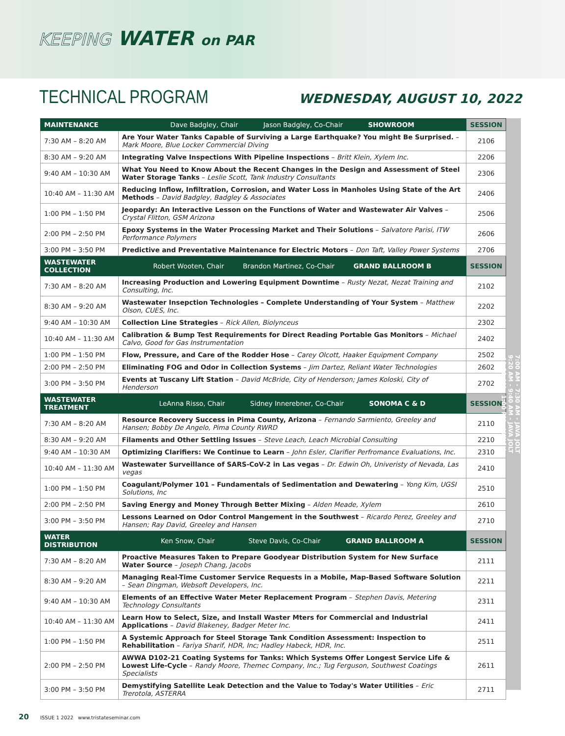KEEPING WATER on PAR
TECHNICAL PROGRAM
WEDNESDAY, AUGUST 10, 2022
| MAINTENANCE | Dave Badgley, Chair Jason Badgley, Co-Chair SHOWROOM | SESSION |
| --- | --- | --- |
| 7:30 AM – 8:20 AM | Are Your Water Tanks Capable of Surviving a Large Earthquake? You might Be Surprised. – Mark Moore, Blue Locker Commercial Diving | 2106 |
| 8:30 AM – 9:20 AM | Integrating Valve Inspections With Pipeline Inspections – Britt Klein, Xylem Inc. | 2206 |
| 9:40 AM – 10:30 AM | What You Need to Know About the Recent Changes in the Design and Assessment of Steel Water Storage Tanks – Leslie Scott, Tank Industry Consultants | 2306 |
| 10:40 AM – 11:30 AM | Reducing Inflow, Infiltration, Corrosion, and Water Loss in Manholes Using State of the Art Methods – David Badgley, Badgley & Associates | 2406 |
| 1:00 PM – 1:50 PM | Jeopardy: An Interactive Lesson on the Functions of Water and Wastewater Air Valves – Crystal Flitton, GSM Arizona | 2506 |
| 2:00 PM – 2:50 PM | Epoxy Systems in the Water Processing Market and Their Solutions – Salvatore Parisi, ITW Performance Polymers | 2606 |
| 3:00 PM – 3:50 PM | Predictive and Preventative Maintenance for Electric Motors – Don Taft, Valley Power Systems | 2706 |
| WASTEWATER COLLECTION | Robert Wooten, Chair Brandon Martinez, Co-Chair GRAND BALLROOM B | SESSION |
| 7:30 AM – 8:20 AM | Increasing Production and Lowering Equipment Downtime – Rusty Nezat, Nezat Training and Consulting, Inc. | 2102 |
| 8:30 AM – 9:20 AM | Wastewater Insepction Technologies – Complete Understanding of Your System – Matthew Olson, CUES, Inc. | 2202 |
| 9:40 AM – 10:30 AM | Collection Line Strategies – Rick Allen, Biolynceus | 2302 |
| 10:40 AM – 11:30 AM | Calibration & Bump Test Requirements for Direct Reading Portable Gas Monitors – Michael Calvo, Good for Gas Instrumentation | 2402 |
| 1:00 PM – 1:50 PM | Flow, Pressure, and Care of the Rodder Hose – Carey Olcott, Haaker Equipment Company | 2502 |
| 2:00 PM – 2:50 PM | Eliminating FOG and Odor in Collection Systems – Jim Dartez, Reliant Water Technologies | 2602 |
| 3:00 PM – 3:50 PM | Events at Tuscany Lift Station – David McBride, City of Henderson; James Koloski, City of Henderson | 2702 |
| WASTEWATER TREATMENT | LeAnna Risso, Chair Sidney Innerebner, Co-Chair SONOMA C & D | SESSION |
| 7:30 AM – 8:20 AM | Resource Recovery Success in Pima County, Arizona – Fernando Sarmiento, Greeley and Hansen; Bobby De Angelo, Pima County RWRD | 2110 |
| 8:30 AM – 9:20 AM | Filaments and Other Settling Issues – Steve Leach, Leach Microbial Consulting | 2210 |
| 9:40 AM – 10:30 AM | Optimizing Clarifiers: We Continue to Learn – John Esler, Clarifier Perfromance Evaluations, Inc. | 2310 |
| 10:40 AM – 11:30 AM | Wastewater Surveillance of SARS-CoV-2 in Las vegas – Dr. Edwin Oh, Univeristy of Nevada, Las vegas | 2410 |
| 1:00 PM – 1:50 PM | Coagulant/Polymer 101 – Fundamentals of Sedimentation and Dewatering – Yong Kim, UGSI Solutions, Inc | 2510 |
| 2:00 PM – 2:50 PM | Saving Energy and Money Through Better Mixing – Alden Meade, Xylem | 2610 |
| 3:00 PM – 3:50 PM | Lessons Learned on Odor Control Mangement in the Southwest – Ricardo Perez, Greeley and Hansen; Ray David, Greeley and Hansen | 2710 |
| WATER DISTRIBUTION | Ken Snow, Chair Steve Davis, Co-Chair GRAND BALLROOM A | SESSION |
| 7:30 AM – 8:20 AM | Proactive Measures Taken to Prepare Goodyear Distribution System for New Surface Water Source – Joseph Chang, Jacobs | 2111 |
| 8:30 AM – 9:20 AM | Managing Real-Time Customer Service Requests in a Mobile, Map-Based Software Solution – Sean Dingman, Websoft Developers, Inc. | 2211 |
| 9:40 AM – 10:30 AM | Elements of an Effective Water Meter Replacement Program – Stephen Davis, Metering Technology Consultants | 2311 |
| 10:40 AM – 11:30 AM | Learn How to Select, Size, and Install Waster Mters for Commercial and Industrial Applications – David Blakeney, Badger Meter Inc. | 2411 |
| 1:00 PM – 1:50 PM | A Systemic Approach for Steel Storage Tank Condition Assessment: Inspection to Rehabilitation – Fariya Sharif, HDR, Inc; Hadley Habeck, HDR, Inc. | 2511 |
| 2:00 PM – 2:50 PM | AWWA D102-21 Coating Systems for Tanks: Which Systems Offer Longest Service Life & Lowest Life-Cycle – Randy Moore, Themec Company, Inc.; Tug Ferguson, Southwest Coatings Specialists | 2611 |
| 3:00 PM – 3:50 PM | Demystifying Satellite Leak Detection and the Value to Today's Water Utilities – Eric Trerotola, ASTERRA | 2711 |
7:00 AM - 7:30 AM - JAVA JOLT
9:20 AM - 9:40 AM - JAVA JOLT
11:30 AM - 1:00 PM - LUNCH
20 ISSUE 1 2022 www.tristateseminar.com